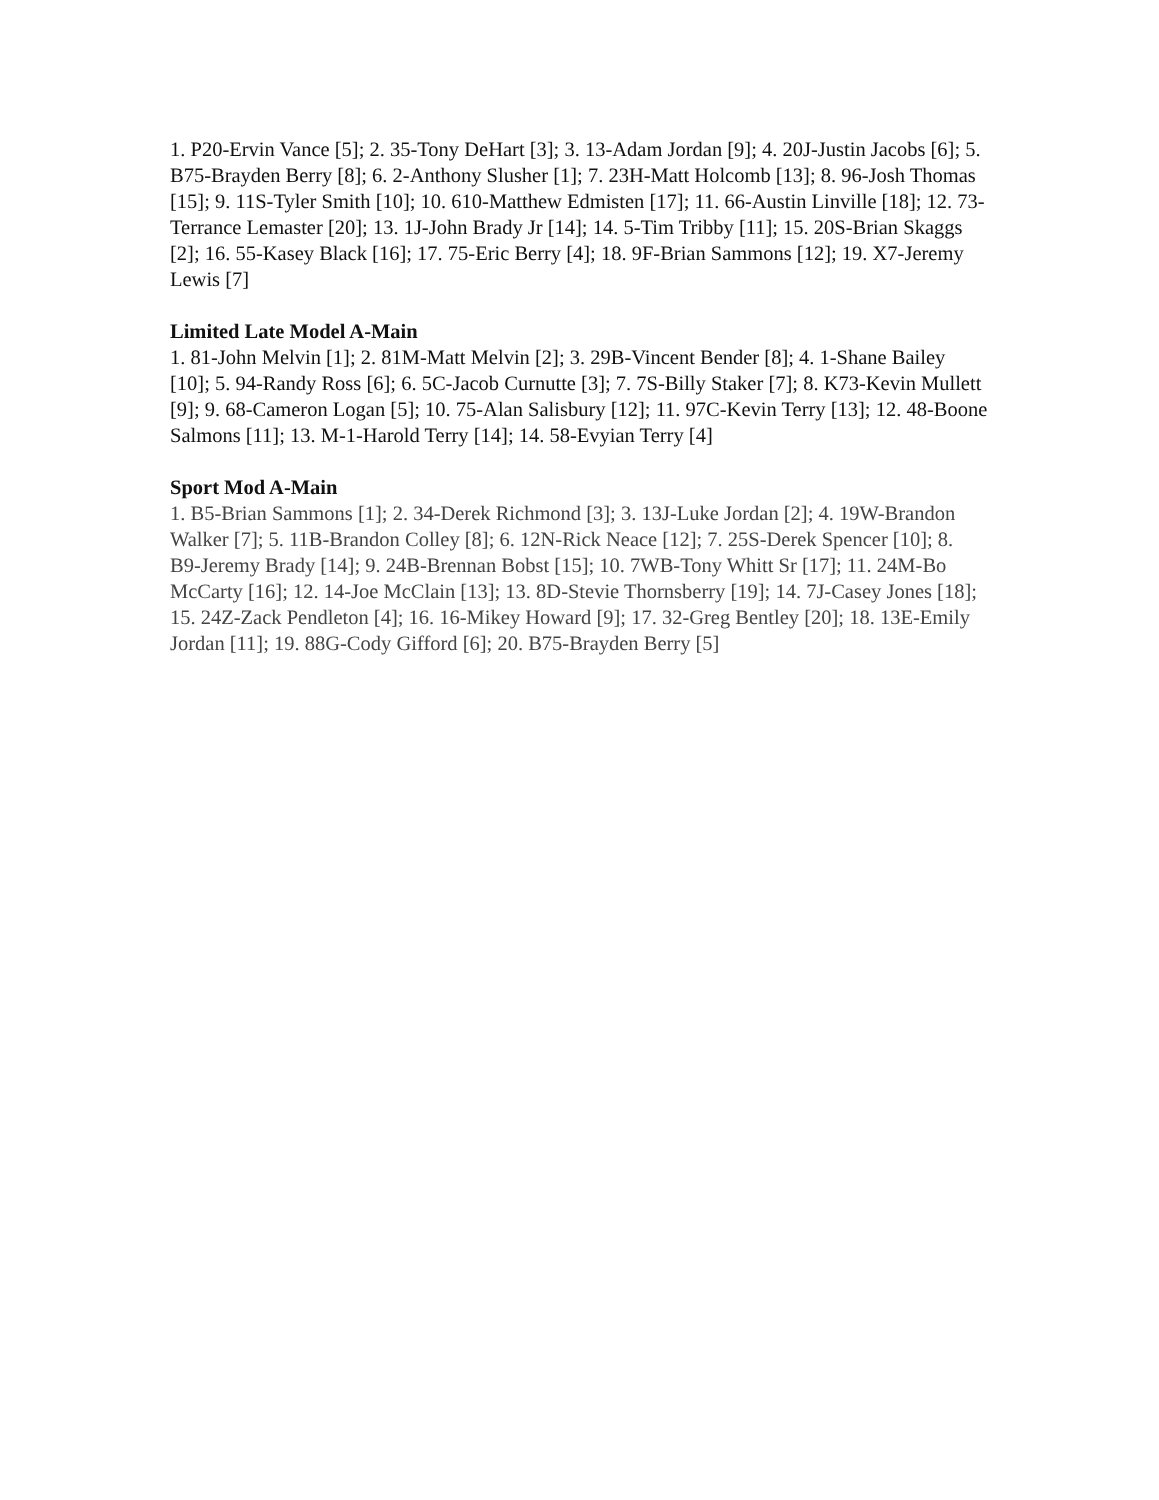1. P20-Ervin Vance [5]; 2. 35-Tony DeHart [3]; 3. 13-Adam Jordan [9]; 4. 20J-Justin Jacobs [6]; 5. B75-Brayden Berry [8]; 6. 2-Anthony Slusher [1]; 7. 23H-Matt Holcomb [13]; 8. 96-Josh Thomas [15]; 9. 11S-Tyler Smith [10]; 10. 610-Matthew Edmisten [17]; 11. 66-Austin Linville [18]; 12. 73-Terrance Lemaster [20]; 13. 1J-John Brady Jr [14]; 14. 5-Tim Tribby [11]; 15. 20S-Brian Skaggs [2]; 16. 55-Kasey Black [16]; 17. 75-Eric Berry [4]; 18. 9F-Brian Sammons [12]; 19. X7-Jeremy Lewis [7]
Limited Late Model A-Main
1. 81-John Melvin [1]; 2. 81M-Matt Melvin [2]; 3. 29B-Vincent Bender [8]; 4. 1-Shane Bailey [10]; 5. 94-Randy Ross [6]; 6. 5C-Jacob Curnutte [3]; 7. 7S-Billy Staker [7]; 8. K73-Kevin Mullett [9]; 9. 68-Cameron Logan [5]; 10. 75-Alan Salisbury [12]; 11. 97C-Kevin Terry [13]; 12. 48-Boone Salmons [11]; 13. M-1-Harold Terry [14]; 14. 58-Evyian Terry [4]
Sport Mod A-Main
1. B5-Brian Sammons [1]; 2. 34-Derek Richmond [3]; 3. 13J-Luke Jordan [2]; 4. 19W-Brandon Walker [7]; 5. 11B-Brandon Colley [8]; 6. 12N-Rick Neace [12]; 7. 25S-Derek Spencer [10]; 8. B9-Jeremy Brady [14]; 9. 24B-Brennan Bobst [15]; 10. 7WB-Tony Whitt Sr [17]; 11. 24M-Bo McCarty [16]; 12. 14-Joe McClain [13]; 13. 8D-Stevie Thornsberry [19]; 14. 7J-Casey Jones [18]; 15. 24Z-Zack Pendleton [4]; 16. 16-Mikey Howard [9]; 17. 32-Greg Bentley [20]; 18. 13E-Emily Jordan [11]; 19. 88G-Cody Gifford [6]; 20. B75-Brayden Berry [5]